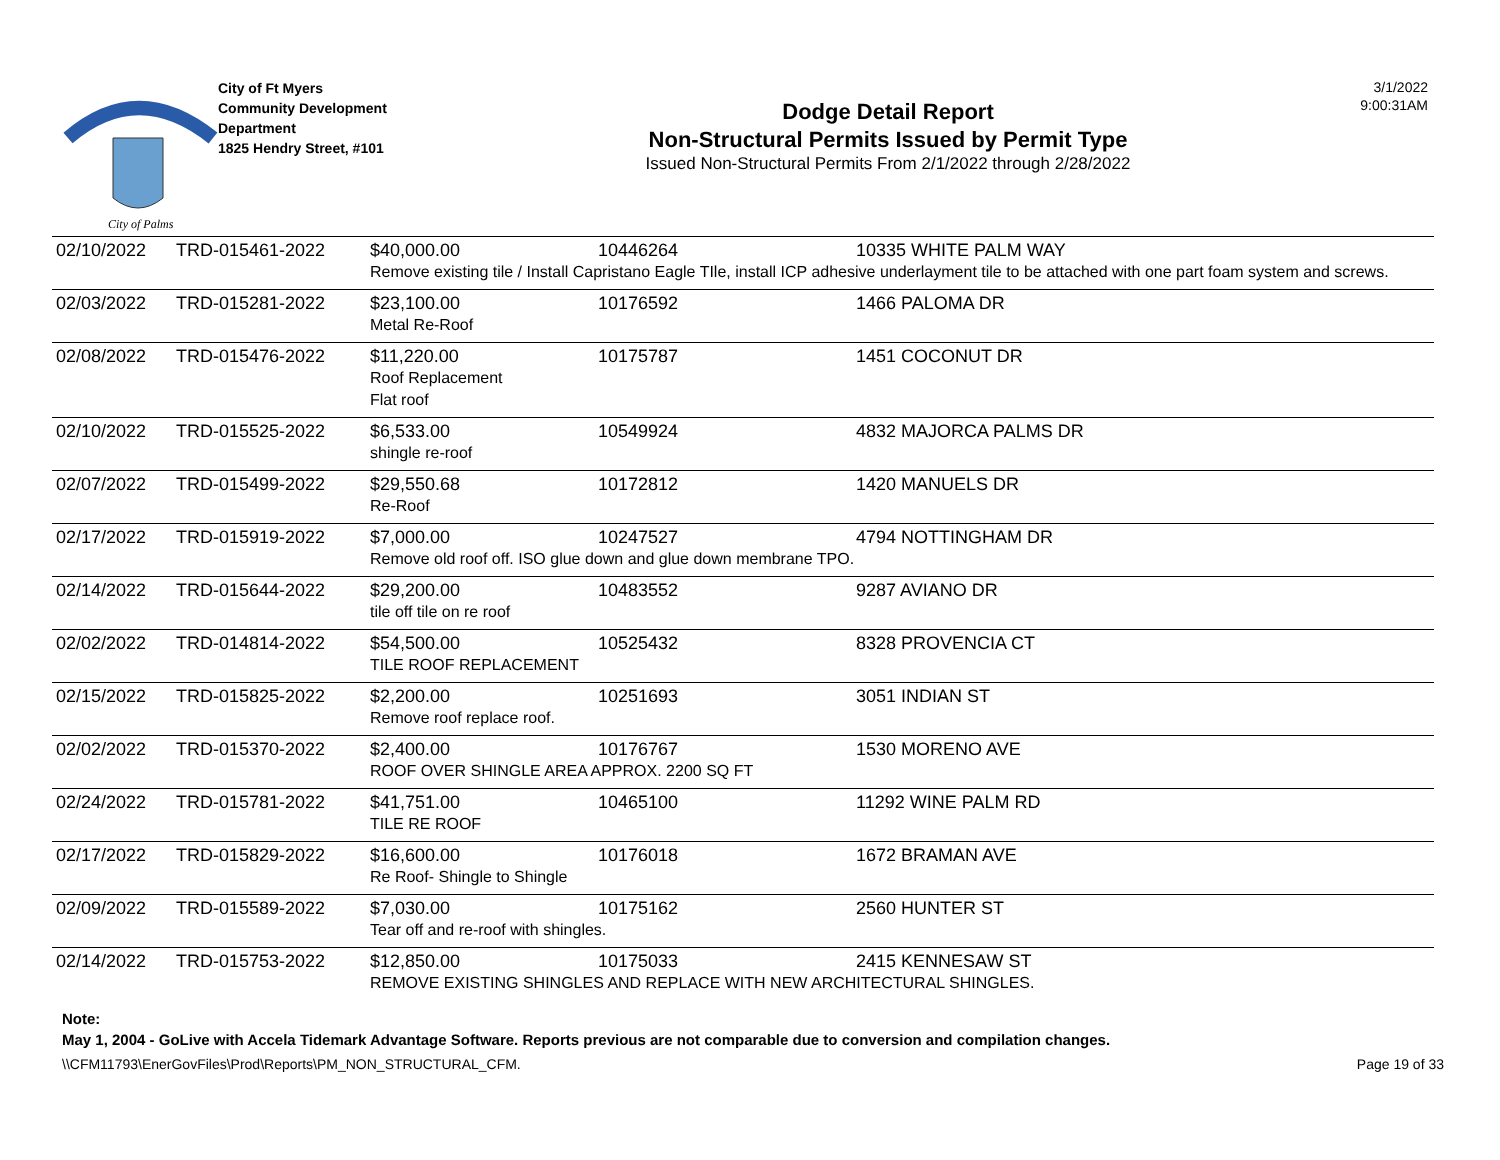City of Palms
City of Ft Myers
Community Development
Department
1825 Hendry Street, #101
Dodge Detail Report
Non-Structural Permits Issued by Permit Type
Issued Non-Structural Permits From 2/1/2022 through 2/28/2022
3/1/2022
9:00:31AM
| 02/10/2022 | TRD-015461-2022 | $40,000.00 | 10446264 | 10335 WHITE PALM WAY |
| | | Remove existing tile / Install Capristano Eagle TIle, install ICP adhesive underlayment tile to be attached with one part foam system and screws. | | |
| 02/03/2022 | TRD-015281-2022 | $23,100.00 | 10176592 | 1466 PALOMA DR |
| | | Metal Re-Roof | | |
| 02/08/2022 | TRD-015476-2022 | $11,220.00 | 10175787 | 1451 COCONUT DR |
| | | Roof Replacement Flat roof | | |
| 02/10/2022 | TRD-015525-2022 | $6,533.00 | 10549924 | 4832 MAJORCA PALMS DR |
| | | shingle re-roof | | |
| 02/07/2022 | TRD-015499-2022 | $29,550.68 | 10172812 | 1420 MANUELS DR |
| | | Re-Roof | | |
| 02/17/2022 | TRD-015919-2022 | $7,000.00 | 10247527 | 4794 NOTTINGHAM DR |
| | | Remove old roof off. ISO glue down and glue down membrane TPO. | | |
| 02/14/2022 | TRD-015644-2022 | $29,200.00 | 10483552 | 9287 AVIANO DR |
| | | tile off tile on re roof | | |
| 02/02/2022 | TRD-014814-2022 | $54,500.00 | 10525432 | 8328 PROVENCIA CT |
| | | TILE ROOF REPLACEMENT | | |
| 02/15/2022 | TRD-015825-2022 | $2,200.00 | 10251693 | 3051 INDIAN ST |
| | | Remove roof replace roof. | | |
| 02/02/2022 | TRD-015370-2022 | $2,400.00 | 10176767 | 1530 MORENO AVE |
| | | ROOF OVER SHINGLE AREA APPROX. 2200 SQ FT | | |
| 02/24/2022 | TRD-015781-2022 | $41,751.00 | 10465100 | 11292 WINE PALM RD |
| | | TILE RE ROOF | | |
| 02/17/2022 | TRD-015829-2022 | $16,600.00 | 10176018 | 1672 BRAMAN AVE |
| | | Re Roof- Shingle to Shingle | | |
| 02/09/2022 | TRD-015589-2022 | $7,030.00 | 10175162 | 2560 HUNTER ST |
| | | Tear off and re-roof with shingles. | | |
| 02/14/2022 | TRD-015753-2022 | $12,850.00 | 10175033 | 2415 KENNESAW ST |
| | | REMOVE EXISTING SHINGLES AND REPLACE WITH NEW ARCHITECTURAL SHINGLES. | | |
Note:
May 1, 2004 - GoLive with Accela Tidemark Advantage Software. Reports previous are not comparable due to conversion and compilation changes.
\\CFM11793\EnerGovFiles\Prod\Reports\PM_NON_STRUCTURAL_CFM. Page 19 of 33